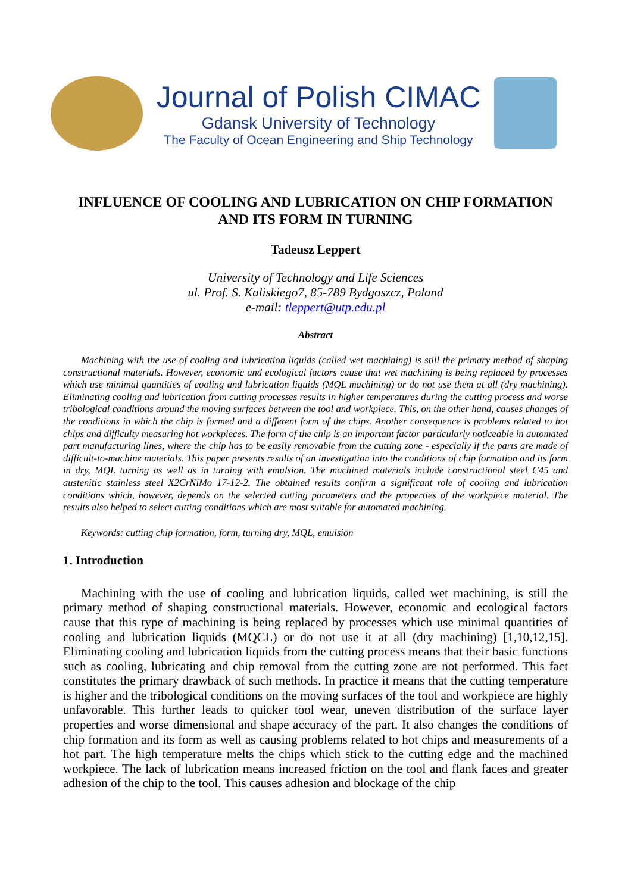Journal of Polish CIMAC
Gdansk University of Technology
The Faculty of Ocean Engineering and Ship Technology
INFLUENCE OF COOLING AND LUBRICATION ON CHIP FORMATION AND ITS FORM IN TURNING
Tadeusz Leppert
University of Technology and Life Sciences
ul. Prof. S. Kaliskiego7, 85-789 Bydgoszcz, Poland
e-mail: tleppert@utp.edu.pl
Abstract
Machining with the use of cooling and lubrication liquids (called wet machining) is still the primary method of shaping constructional materials. However, economic and ecological factors cause that wet machining is being replaced by processes which use minimal quantities of cooling and lubrication liquids (MQL machining) or do not use them at all (dry machining). Eliminating cooling and lubrication from cutting processes results in higher temperatures during the cutting process and worse tribological conditions around the moving surfaces between the tool and workpiece. This, on the other hand, causes changes of the conditions in which the chip is formed and a different form of the chips. Another consequence is problems related to hot chips and difficulty measuring hot workpieces. The form of the chip is an important factor particularly noticeable in automated part manufacturing lines, where the chip has to be easily removable from the cutting zone - especially if the parts are made of difficult-to-machine materials. This paper presents results of an investigation into the conditions of chip formation and its form in dry, MQL turning as well as in turning with emulsion. The machined materials include constructional steel C45 and austenitic stainless steel X2CrNiMo 17-12-2. The obtained results confirm a significant role of cooling and lubrication conditions which, however, depends on the selected cutting parameters and the properties of the workpiece material. The results also helped to select cutting conditions which are most suitable for automated machining.
Keywords: cutting chip formation, form, turning dry, MQL, emulsion
1. Introduction
Machining with the use of cooling and lubrication liquids, called wet machining, is still the primary method of shaping constructional materials. However, economic and ecological factors cause that this type of machining is being replaced by processes which use minimal quantities of cooling and lubrication liquids (MQCL) or do not use it at all (dry machining) [1,10,12,15]. Eliminating cooling and lubrication liquids from the cutting process means that their basic functions such as cooling, lubricating and chip removal from the cutting zone are not performed. This fact constitutes the primary drawback of such methods. In practice it means that the cutting temperature is higher and the tribological conditions on the moving surfaces of the tool and workpiece are highly unfavorable. This further leads to quicker tool wear, uneven distribution of the surface layer properties and worse dimensional and shape accuracy of the part. It also changes the conditions of chip formation and its form as well as causing problems related to hot chips and measurements of a hot part. The high temperature melts the chips which stick to the cutting edge and the machined workpiece. The lack of lubrication means increased friction on the tool and flank faces and greater adhesion of the chip to the tool. This causes adhesion and blockage of the chip